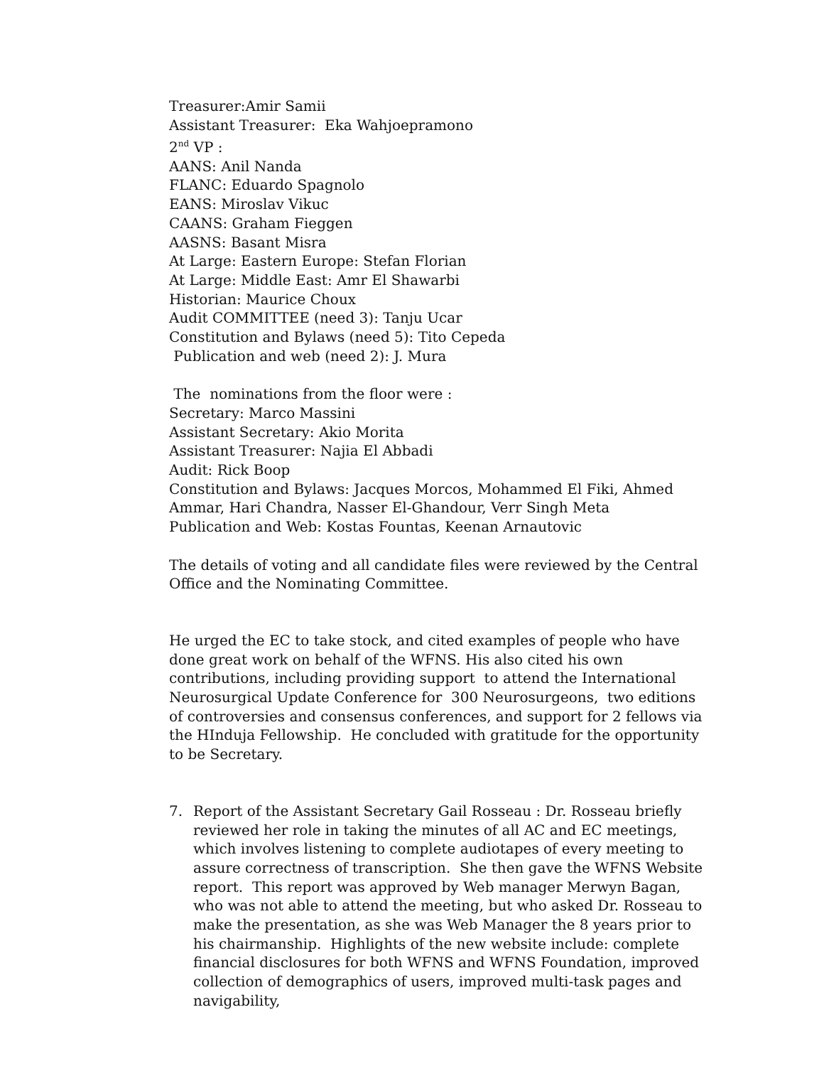Treasurer:Amir Samii
Assistant Treasurer: Eka Wahjoepramono
2<sup>nd</sup> VP :
AANS: Anil Nanda
FLANC: Eduardo Spagnolo
EANS: Miroslav Vikuc
CAANS: Graham Fieggen
AASNS: Basant Misra
At Large: Eastern Europe: Stefan Florian
At Large: Middle East: Amr El Shawarbi
Historian: Maurice Choux
Audit COMMITTEE (need 3): Tanju Ucar
Constitution and Bylaws (need 5): Tito Cepeda
Publication and web (need 2): J. Mura
The nominations from the floor were :
Secretary: Marco Massini
Assistant Secretary: Akio Morita
Assistant Treasurer: Najia El Abbadi
Audit: Rick Boop
Constitution and Bylaws: Jacques Morcos, Mohammed El Fiki, Ahmed Ammar, Hari Chandra, Nasser El-Ghandour, Verr Singh Meta
Publication and Web: Kostas Fountas, Keenan Arnautovic
The details of voting and all candidate files were reviewed by the Central Office and the Nominating Committee.
He urged the EC to take stock, and cited examples of people who have done great work on behalf of the WFNS. His also cited his own contributions, including providing support to attend the International Neurosurgical Update Conference for 300 Neurosurgeons, two editions of controversies and consensus conferences, and support for 2 fellows via the HInduja Fellowship. He concluded with gratitude for the opportunity to be Secretary.
7. Report of the Assistant Secretary Gail Rosseau : Dr. Rosseau briefly reviewed her role in taking the minutes of all AC and EC meetings, which involves listening to complete audiotapes of every meeting to assure correctness of transcription. She then gave the WFNS Website report. This report was approved by Web manager Merwyn Bagan, who was not able to attend the meeting, but who asked Dr. Rosseau to make the presentation, as she was Web Manager the 8 years prior to his chairmanship. Highlights of the new website include: complete financial disclosures for both WFNS and WFNS Foundation, improved collection of demographics of users, improved multi-task pages and navigability,